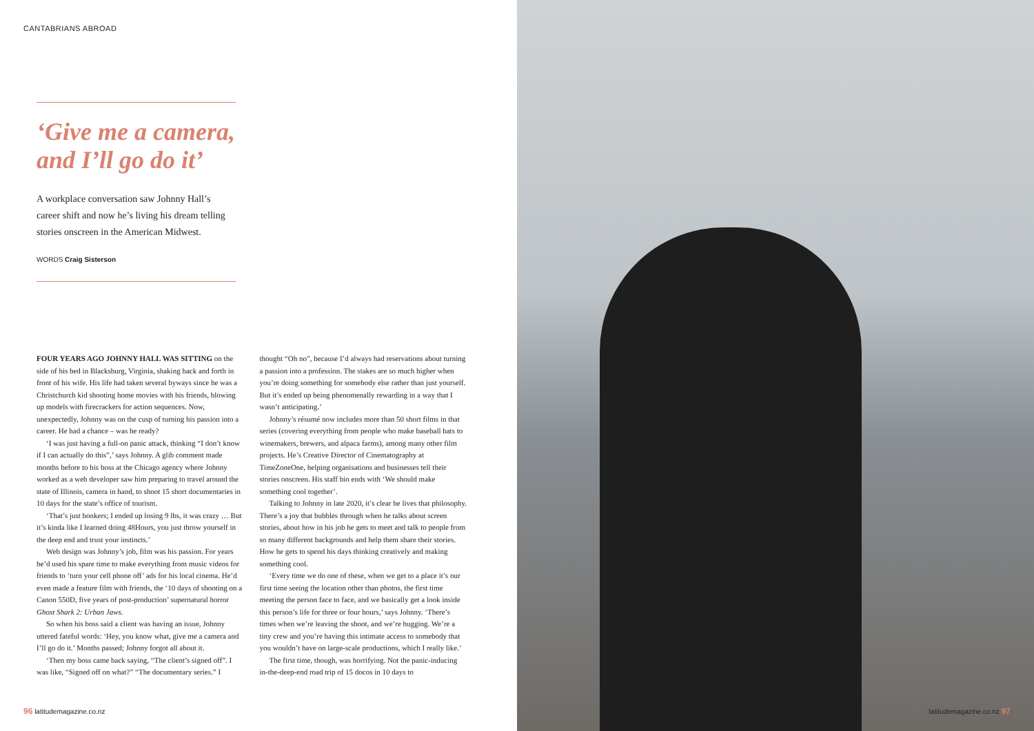CANTABRIANS ABROAD
‘Give me a camera, and I’ll go do it’
A workplace conversation saw Johnny Hall’s career shift and now he’s living his dream telling stories onscreen in the American Midwest.
WORDS Craig Sisterson
FOUR YEARS AGO JOHNNY HALL WAS SITTING on the side of his bed in Blacksburg, Virginia, shaking back and forth in front of his wife. His life had taken several byways since he was a Christchurch kid shooting home movies with his friends, blowing up models with firecrackers for action sequences. Now, unexpectedly, Johnny was on the cusp of turning his passion into a career. He had a chance – was he ready?
‘I was just having a full-on panic attack, thinking “I don’t know if I can actually do this”,’ says Johnny. A glib comment made months before to his boss at the Chicago agency where Johnny worked as a web developer saw him preparing to travel around the state of Illinois, camera in hand, to shoot 15 short documentaries in 10 days for the state’s office of tourism.
‘That’s just bonkers; I ended up losing 9 lbs, it was crazy … But it’s kinda like I learned doing 48Hours, you just throw yourself in the deep end and trust your instincts.’
Web design was Johnny’s job, film was his passion. For years he’d used his spare time to make everything from music videos for friends to ‘turn your cell phone off’ ads for his local cinema. He’d even made a feature film with friends, the ‘10 days of shooting on a Canon 550D, five years of post-production’ supernatural horror Ghost Shark 2: Urban Jaws.
So when his boss said a client was having an issue, Johnny uttered fateful words: ‘Hey, you know what, give me a camera and I’ll go do it.’ Months passed; Johnny forgot all about it.
‘Then my boss came back saying, “The client’s signed off”. I was like, “Signed off on what?” “The documentary series.” I thought “Oh no”, because I’d always had reservations about turning a passion into a profession. The stakes are so much higher when you’re doing something for somebody else rather than just yourself. But it’s ended up being phenomenally rewarding in a way that I wasn’t anticipating.’
Johnny’s résumé now includes more than 50 short films in that series (covering everything from people who make baseball bats to winemakers, brewers, and alpaca farms), among many other film projects. He’s Creative Director of Cinematography at TimeZoneOne, helping organisations and businesses tell their stories onscreen. His staff bio ends with ‘We should make something cool together’.
Talking to Johnny in late 2020, it’s clear he lives that philosophy. There’s a joy that bubbles through when he talks about screen stories, about how in his job he gets to meet and talk to people from so many different backgrounds and help them share their stories. How he gets to spend his days thinking creatively and making something cool.
‘Every time we do one of these, when we get to a place it’s our first time seeing the location other than photos, the first time meeting the person face to face, and we basically get a look inside this person’s life for three or four hours,’ says Johnny. ‘There’s times when we’re leaving the shoot, and we’re hugging. We’re a tiny crew and you’re having this intimate access to somebody that you wouldn’t have on large-scale productions, which I really like.’
The first time, though, was horrifying. Not the panic-inducing in-the-deep-end road trip of 15 docos in 10 days to
96 latitudemagazine.co.nz
latitudemagazine.co.nz 97